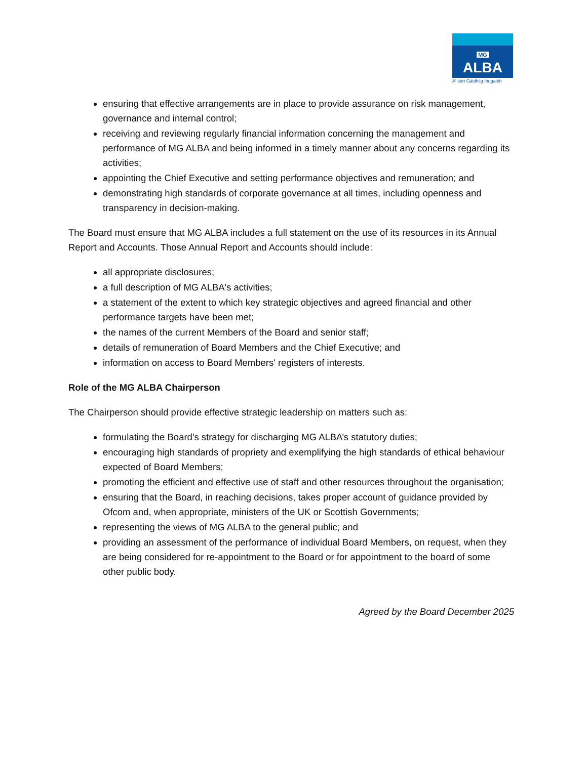MG
ALBA
A' toirt Gàidhlig thugaibh
ensuring that effective arrangements are in place to provide assurance on risk management, governance and internal control;
receiving and reviewing regularly financial information concerning the management and performance of MG ALBA and being informed in a timely manner about any concerns regarding its activities;
appointing the Chief Executive and setting performance objectives and remuneration; and
demonstrating high standards of corporate governance at all times, including openness and transparency in decision-making.
The Board must ensure that MG ALBA includes a full statement on the use of its resources in its Annual Report and Accounts. Those Annual Report and Accounts should include:
all appropriate disclosures;
a full description of MG ALBA's activities;
a statement of the extent to which key strategic objectives and agreed financial and other performance targets have been met;
the names of the current Members of the Board and senior staff;
details of remuneration of Board Members and the Chief Executive; and
information on access to Board Members' registers of interests.
Role of the MG ALBA Chairperson
The Chairperson should provide effective strategic leadership on matters such as:
formulating the Board's strategy for discharging MG ALBA’s statutory duties;
encouraging high standards of propriety and exemplifying the high standards of ethical behaviour expected of Board Members;
promoting the efficient and effective use of staff and other resources throughout the organisation;
ensuring that the Board, in reaching decisions, takes proper account of guidance provided by Ofcom and, when appropriate, ministers of the UK or Scottish Governments;
representing the views of MG ALBA to the general public; and
providing an assessment of the performance of individual Board Members, on request, when they are being considered for re-appointment to the Board or for appointment to the board of some other public body.
Agreed by the Board December 2025